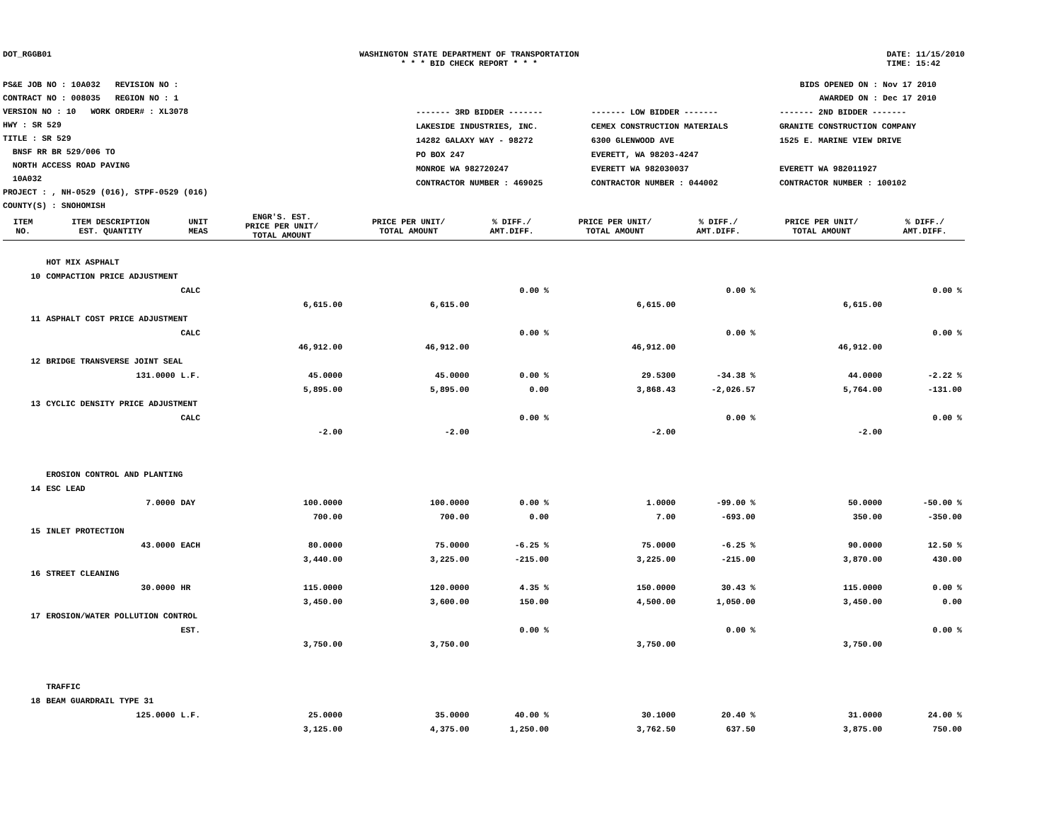DOT_RGGB01 WASHINGTON STATE DEPARTMENT OF TRANSPORTATION
* * * BID CHECK REPORT * * *
DATE: 11/15/2010
TIME: 15:42
PS&E JOB NO : 10A032 REVISION NO :
CONTRACT NO : 008035 REGION NO : 1
VERSION NO : 10 WORK ORDER# : XL3078
HWY : SR 529
TITLE : SR 529
BNSF RR BR 529/006 TO
NORTH ACCESS ROAD PAVING
10A032
PROJECT : , NH-0529 (016), STPF-0529 (016)
COUNTY(S) : SNOHOMISH
BIDS OPENED ON : Nov 17 2010
AWARDED ON : Dec 17 2010
| ------- 3RD BIDDER ------- | ------- LOW BIDDER ------- | ------- 2ND BIDDER ------- |
| LAKESIDE INDUSTRIES, INC. | CEMEX CONSTRUCTION MATERIALS | GRANITE CONSTRUCTION COMPANY |
| 14282 GALAXY WAY - 98272 | 6300 GLENWOOD AVE | 1525 E. MARINE VIEW DRIVE |
| PO BOX 247 | EVERETT, WA 98203-4247 | |
| MONROE WA 982720247 | EVERETT WA 982030037 | EVERETT WA 982011927 |
| CONTRACTOR NUMBER : 469025 | CONTRACTOR NUMBER : 044002 | CONTRACTOR NUMBER : 100102 |
| ITEM NO. | ITEM DESCRIPTION EST. QUANTITY | UNIT MEAS | ENGR'S. EST. PRICE PER UNIT/ TOTAL AMOUNT | PRICE PER UNIT/ TOTAL AMOUNT | % DIFF./ AMT.DIFF. | PRICE PER UNIT/ TOTAL AMOUNT | % DIFF./ AMT.DIFF. | PRICE PER UNIT/ TOTAL AMOUNT | % DIFF./ AMT.DIFF. |
| --- | --- | --- | --- | --- | --- | --- | --- | --- | --- |
| | HOT MIX ASPHALT | | | | | | | | |
| 10 | COMPACTION PRICE ADJUSTMENT | | | | | | | | |
| | | CALC | | | 0.00 % | | 0.00 % | | 0.00 % |
| | | | 6,615.00 | 6,615.00 | | 6,615.00 | | 6,615.00 | |
| 11 | ASPHALT COST PRICE ADJUSTMENT | | | | | | | | |
| | | CALC | | | 0.00 % | | 0.00 % | | 0.00 % |
| | | | 46,912.00 | 46,912.00 | | 46,912.00 | | 46,912.00 | |
| 12 | BRIDGE TRANSVERSE JOINT SEAL | | | | | | | | |
| | 131.0000 | L.F. | 45.0000 | 45.0000 | 0.00 % | 29.5300 | -34.38 % | 44.0000 | -2.22 % |
| | | | 5,895.00 | 5,895.00 | 0.00 | 3,868.43 | -2,026.57 | 5,764.00 | -131.00 |
| 13 | CYCLIC DENSITY PRICE ADJUSTMENT | | | | | | | | |
| | | CALC | | | 0.00 % | | 0.00 % | | 0.00 % |
| | | | -2.00 | -2.00 | | -2.00 | | -2.00 | |
| | EROSION CONTROL AND PLANTING | | | | | | | | |
| 14 | ESC LEAD | | | | | | | | |
| | 7.0000 | DAY | 100.0000 | 100.0000 | 0.00 % | 1.0000 | -99.00 % | 50.0000 | -50.00 % |
| | | | 700.00 | 700.00 | 0.00 | 7.00 | -693.00 | 350.00 | -350.00 |
| 15 | INLET PROTECTION | | | | | | | | |
| | 43.0000 | EACH | 80.0000 | 75.0000 | -6.25 % | 75.0000 | -6.25 % | 90.0000 | 12.50 % |
| | | | 3,440.00 | 3,225.00 | -215.00 | 3,225.00 | -215.00 | 3,870.00 | 430.00 |
| 16 | STREET CLEANING | | | | | | | | |
| | 30.0000 | HR | 115.0000 | 120.0000 | 4.35 % | 150.0000 | 30.43 % | 115.0000 | 0.00 % |
| | | | 3,450.00 | 3,600.00 | 150.00 | 4,500.00 | 1,050.00 | 3,450.00 | 0.00 |
| 17 | EROSION/WATER POLLUTION CONTROL | | | | | | | | |
| | | EST. | | | 0.00 % | | 0.00 % | | 0.00 % |
| | | | 3,750.00 | 3,750.00 | | 3,750.00 | | 3,750.00 | |
| | TRAFFIC | | | | | | | | |
| 18 | BEAM GUARDRAIL TYPE 31 | | | | | | | | |
| | 125.0000 | L.F. | 25.0000 | 35.0000 | 40.00 % | 30.1000 | 20.40 % | 31.0000 | 24.00 % |
| | | | 3,125.00 | 4,375.00 | 1,250.00 | 3,762.50 | 637.50 | 3,875.00 | 750.00 |